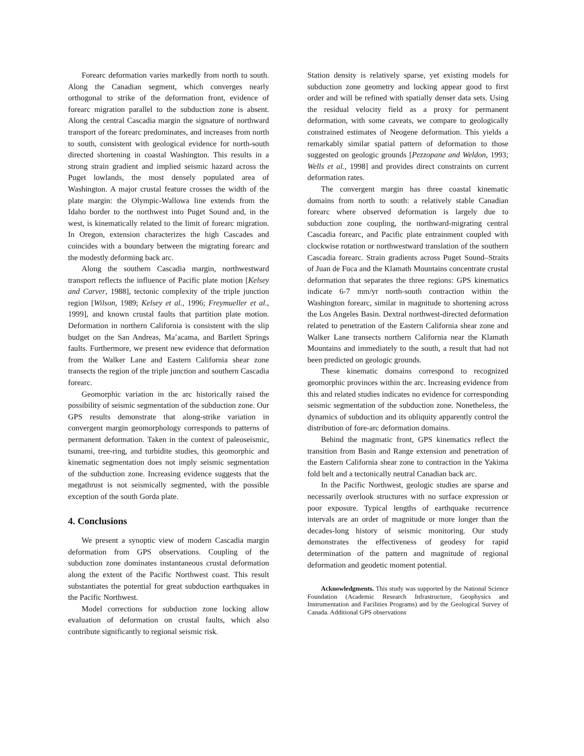Forearc deformation varies markedly from north to south. Along the Canadian segment, which converges nearly orthogonal to strike of the deformation front, evidence of forearc migration parallel to the subduction zone is absent. Along the central Cascadia margin the signature of northward transport of the forearc predominates, and increases from north to south, consistent with geological evidence for north-south directed shortening in coastal Washington. This results in a strong strain gradient and implied seismic hazard across the Puget lowlands, the most densely populated area of Washington. A major crustal feature crosses the width of the plate margin: the Olympic-Wallowa line extends from the Idaho border to the northwest into Puget Sound and, in the west, is kinematically related to the limit of forearc migration. In Oregon, extension characterizes the high Cascades and coincides with a boundary between the migrating forearc and the modestly deforming back arc.
Along the southern Cascadia margin, northwestward transport reflects the influence of Pacific plate motion [Kelsey and Carver, 1988], tectonic complexity of the triple junction region [Wilson, 1989; Kelsey et al., 1996; Freymueller et al., 1999], and known crustal faults that partition plate motion. Deformation in northern California is consistent with the slip budget on the San Andreas, Ma’acama, and Bartlett Springs faults. Furthermore, we present new evidence that deformation from the Walker Lane and Eastern California shear zone transects the region of the triple junction and southern Cascadia forearc.
Geomorphic variation in the arc historically raised the possibility of seismic segmentation of the subduction zone. Our GPS results demonstrate that along-strike variation in convergent margin geomorphology corresponds to patterns of permanent deformation. Taken in the context of paleoseismic, tsunami, tree-ring, and turbidite studies, this geomorphic and kinematic segmentation does not imply seismic segmentation of the subduction zone. Increasing evidence suggests that the megathrust is not seismically segmented, with the possible exception of the south Gorda plate.
4. Conclusions
We present a synoptic view of modern Cascadia margin deformation from GPS observations. Coupling of the subduction zone dominates instantaneous crustal deformation along the extent of the Pacific Northwest coast. This result substantiates the potential for great subduction earthquakes in the Pacific Northwest.
Model corrections for subduction zone locking allow evaluation of deformation on crustal faults, which also contribute significantly to regional seismic risk.
Station density is relatively sparse, yet existing models for subduction zone geometry and locking appear good to first order and will be refined with spatially denser data sets. Using the residual velocity field as a proxy for permanent deformation, with some caveats, we compare to geologically constrained estimates of Neogene deformation. This yields a remarkably similar spatial pattern of deformation to those suggested on geologic grounds [Pezzopane and Weldon, 1993; Wells et al., 1998] and provides direct constraints on current deformation rates.
The convergent margin has three coastal kinematic domains from north to south: a relatively stable Canadian forearc where observed deformation is largely due to subduction zone coupling, the northward-migrating central Cascadia forearc, and Pacific plate entrainment coupled with clockwise rotation or northwestward translation of the southern Cascadia forearc. Strain gradients across Puget Sound–Straits of Juan de Fuca and the Klamath Mountains concentrate crustal deformation that separates the three regions: GPS kinematics indicate 6-7 mm/yr north-south contraction within the Washington forearc, similar in magnitude to shortening across the Los Angeles Basin. Dextral northwest-directed deformation related to penetration of the Eastern California shear zone and Walker Lane transects northern California near the Klamath Mountains and immediately to the south, a result that had not been predicted on geologic grounds.
These kinematic domains correspond to recognized geomorphic provinces within the arc. Increasing evidence from this and related studies indicates no evidence for corresponding seismic segmentation of the subduction zone. Nonetheless, the dynamics of subduction and its obliquity apparently control the distribution of fore-arc deformation domains.
Behind the magmatic front, GPS kinematics reflect the transition from Basin and Range extension and penetration of the Eastern California shear zone to contraction in the Yakima fold belt and a tectonically neutral Canadian back arc.
In the Pacific Northwest, geologic studies are sparse and necessarily overlook structures with no surface expression or poor exposure. Typical lengths of earthquake recurrence intervals are an order of magnitude or more longer than the decades-long history of seismic monitoring. Our study demonstrates the effectiveness of geodesy for rapid determination of the pattern and magnitude of regional deformation and geodetic moment potential.
Acknowledgments. This study was supported by the National Science Foundation (Academic Research Infrastructure, Geophysics and Instrumentation and Facilities Programs) and by the Geological Survey of Canada. Additional GPS observations